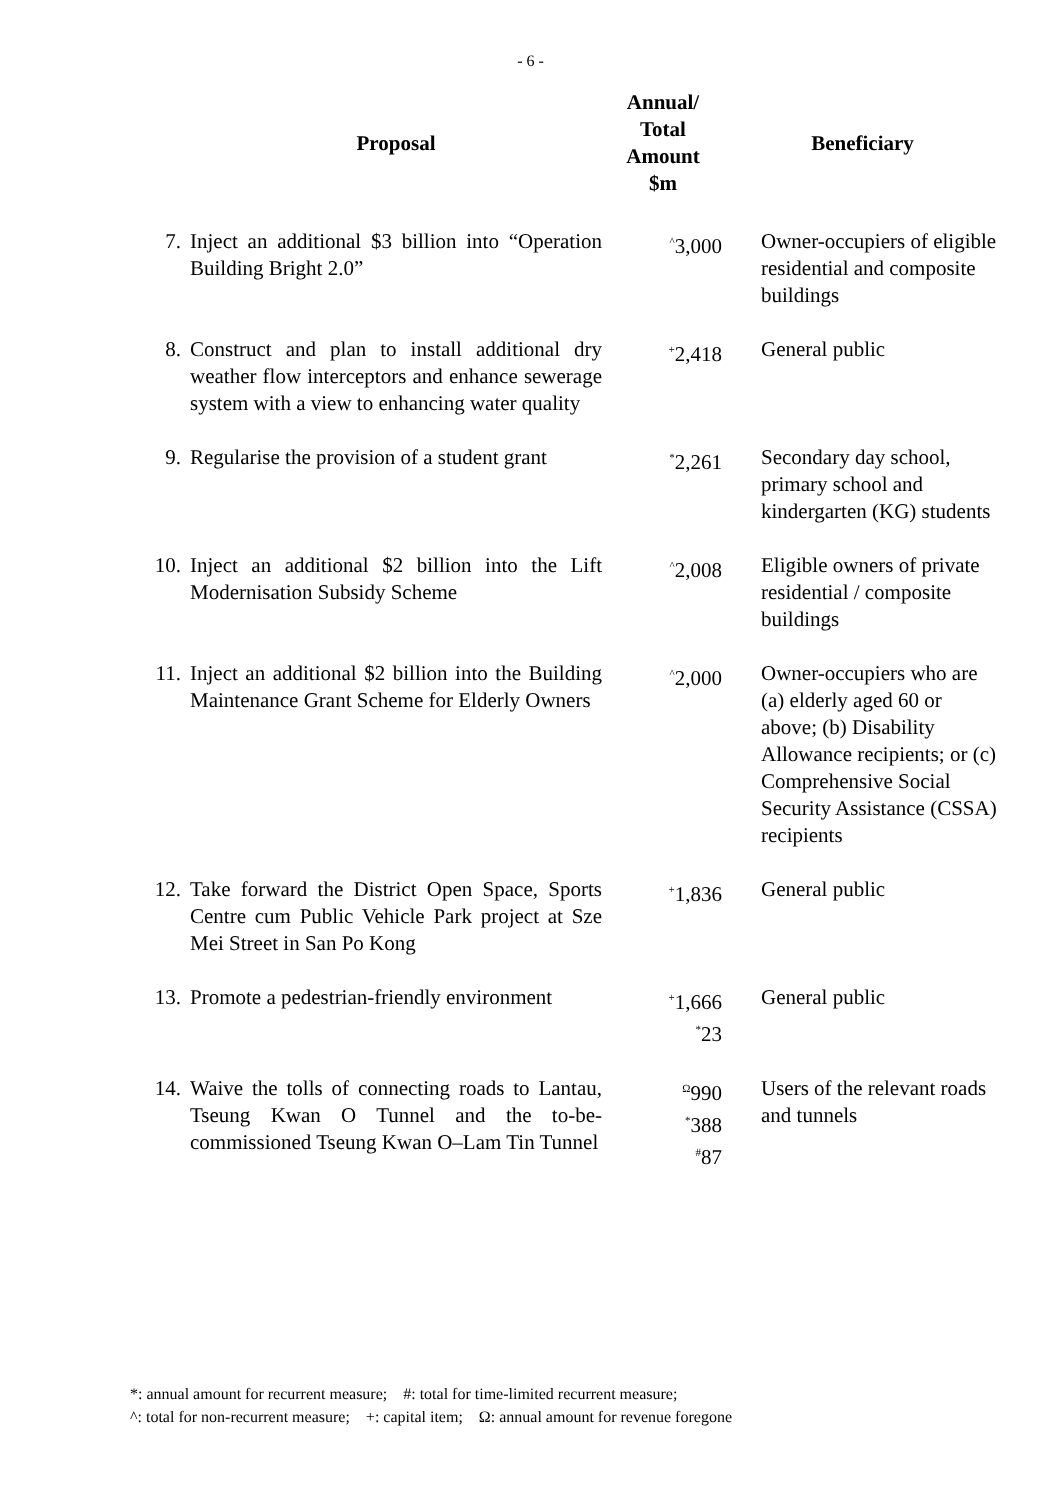- 6 -
| | Proposal | Annual/ Total Amount $m | Beneficiary |
| --- | --- | --- | --- |
| 7. | Inject an additional $3 billion into “Operation Building Bright 2.0” | <sup>^</sup>3,000 | Owner-occupiers of eligible residential and composite buildings |
| 8. | Construct and plan to install additional dry weather flow interceptors and enhance sewerage system with a view to enhancing water quality | <sup>+</sup>2,418 | General public |
| 9. | Regularise the provision of a student grant | <sup>*</sup> 2,261 | Secondary day school, primary school and kindergarten (KG) students |
| 10. | Inject an additional $2 billion into the Lift Modernisation Subsidy Scheme | <sup>^</sup>2,008 | Eligible owners of private residential / composite buildings |
| 11. | Inject an additional $2 billion into the Building Maintenance Grant Scheme for Elderly Owners | <sup>^</sup>2,000 | Owner-occupiers who are (a) elderly aged 60 or above; (b) Disability Allowance recipients; or (c) Comprehensive Social Security Assistance (CSSA) recipients |
| 12. | Take forward the District Open Space, Sports Centre cum Public Vehicle Park project at Sze Mei Street in San Po Kong | <sup>+</sup>1,836 | General public |
| 13. | Promote a pedestrian-friendly environment | <sup>+</sup>1,666 <sup>*</sup> 23 | General public |
| 14. | Waive the tolls of connecting roads to Lantau, Tseung Kwan O Tunnel and the to-be-commissioned Tseung Kwan O–Lam Tin Tunnel | <sup>Ω</sup>990 <sup>*</sup> 388 <sup>#</sup> 87 | Users of the relevant roads and tunnels |
*: annual amount for recurrent measure; #: total for time-limited recurrent measure;
^: total for non-recurrent measure; +: capital item; Ω: annual amount for revenue foregone